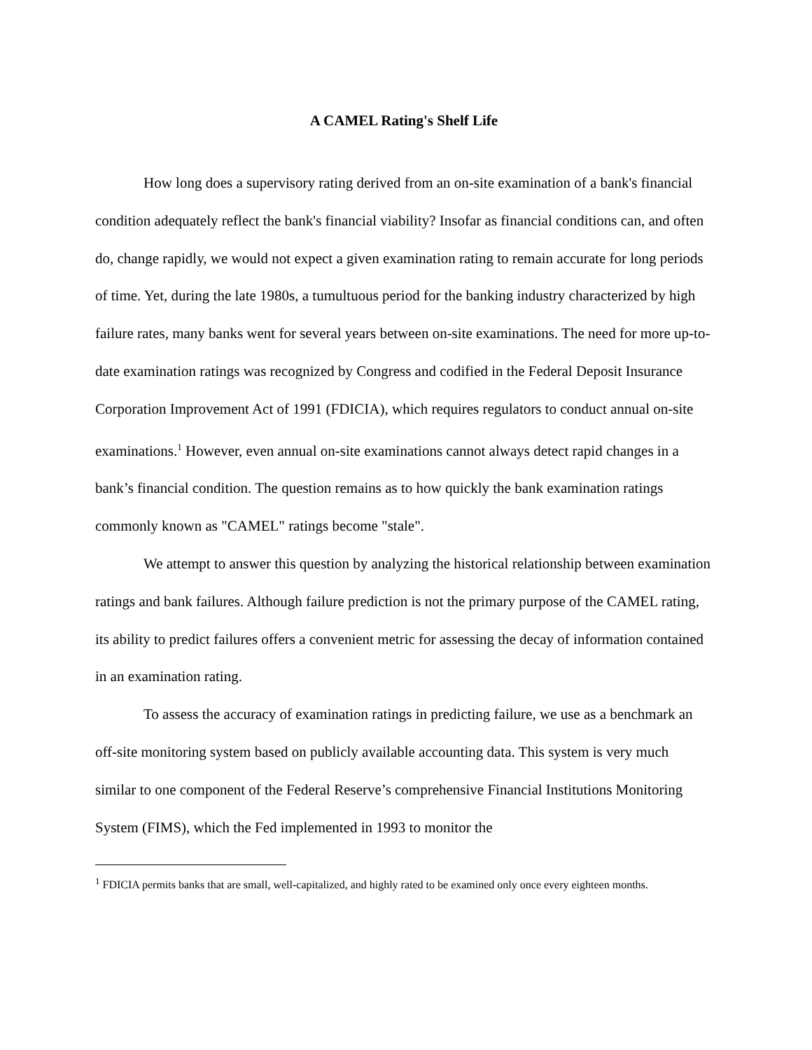A CAMEL Rating's Shelf Life
How long does a supervisory rating derived from an on-site examination of a bank's financial condition adequately reflect the bank's financial viability? Insofar as financial conditions can, and often do, change rapidly, we would not expect a given examination rating to remain accurate for long periods of time. Yet, during the late 1980s, a tumultuous period for the banking industry characterized by high failure rates, many banks went for several years between on-site examinations. The need for more up-to-date examination ratings was recognized by Congress and codified in the Federal Deposit Insurance Corporation Improvement Act of 1991 (FDICIA), which requires regulators to conduct annual on-site examinations.<sup>1</sup> However, even annual on-site examinations cannot always detect rapid changes in a bank’s financial condition. The question remains as to how quickly the bank examination ratings commonly known as "CAMEL" ratings become "stale".
We attempt to answer this question by analyzing the historical relationship between examination ratings and bank failures. Although failure prediction is not the primary purpose of the CAMEL rating, its ability to predict failures offers a convenient metric for assessing the decay of information contained in an examination rating.
To assess the accuracy of examination ratings in predicting failure, we use as a benchmark an off-site monitoring system based on publicly available accounting data. This system is very much similar to one component of the Federal Reserve’s comprehensive Financial Institutions Monitoring System (FIMS), which the Fed implemented in 1993 to monitor the
<sup>1</sup> FDICIA permits banks that are small, well-capitalized, and highly rated to be examined only once every eighteen months.